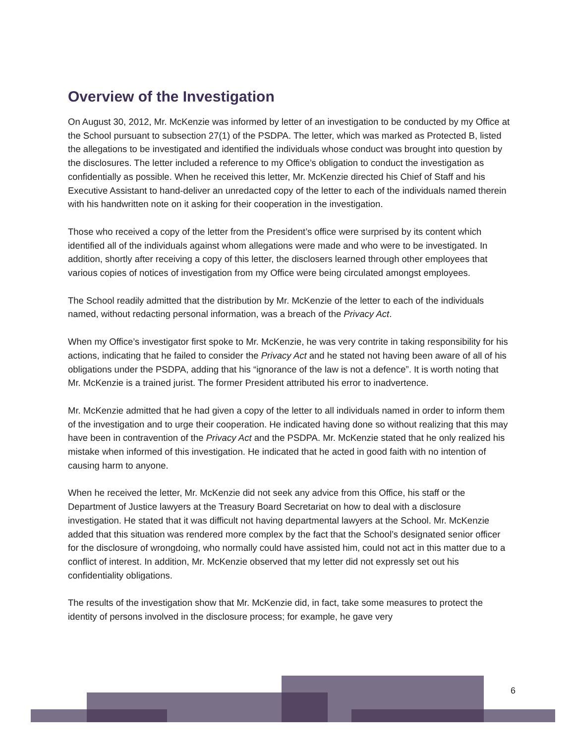Overview of the Investigation
On August 30, 2012, Mr. McKenzie was informed by letter of an investigation to be conducted by my Office at the School pursuant to subsection 27(1) of the PSDPA. The letter, which was marked as Protected B, listed the allegations to be investigated and identified the individuals whose conduct was brought into question by the disclosures. The letter included a reference to my Office’s obligation to conduct the investigation as confidentially as possible. When he received this letter, Mr. McKenzie directed his Chief of Staff and his Executive Assistant to hand-deliver an unredacted copy of the letter to each of the individuals named therein with his handwritten note on it asking for their cooperation in the investigation.
Those who received a copy of the letter from the President’s office were surprised by its content which identified all of the individuals against whom allegations were made and who were to be investigated. In addition, shortly after receiving a copy of this letter, the disclosers learned through other employees that various copies of notices of investigation from my Office were being circulated amongst employees.
The School readily admitted that the distribution by Mr. McKenzie of the letter to each of the individuals named, without redacting personal information, was a breach of the Privacy Act.
When my Office’s investigator first spoke to Mr. McKenzie, he was very contrite in taking responsibility for his actions, indicating that he failed to consider the Privacy Act and he stated not having been aware of all of his obligations under the PSDPA, adding that his “ignorance of the law is not a defence”. It is worth noting that Mr. McKenzie is a trained jurist. The former President attributed his error to inadvertence.
Mr. McKenzie admitted that he had given a copy of the letter to all individuals named in order to inform them of the investigation and to urge their cooperation. He indicated having done so without realizing that this may have been in contravention of the Privacy Act and the PSDPA. Mr. McKenzie stated that he only realized his mistake when informed of this investigation. He indicated that he acted in good faith with no intention of causing harm to anyone.
When he received the letter, Mr. McKenzie did not seek any advice from this Office, his staff or the Department of Justice lawyers at the Treasury Board Secretariat on how to deal with a disclosure investigation. He stated that it was difficult not having departmental lawyers at the School. Mr. McKenzie added that this situation was rendered more complex by the fact that the School’s designated senior officer for the disclosure of wrongdoing, who normally could have assisted him, could not act in this matter due to a conflict of interest. In addition, Mr. McKenzie observed that my letter did not expressly set out his confidentiality obligations.
The results of the investigation show that Mr. McKenzie did, in fact, take some measures to protect the identity of persons involved in the disclosure process; for example, he gave very
6